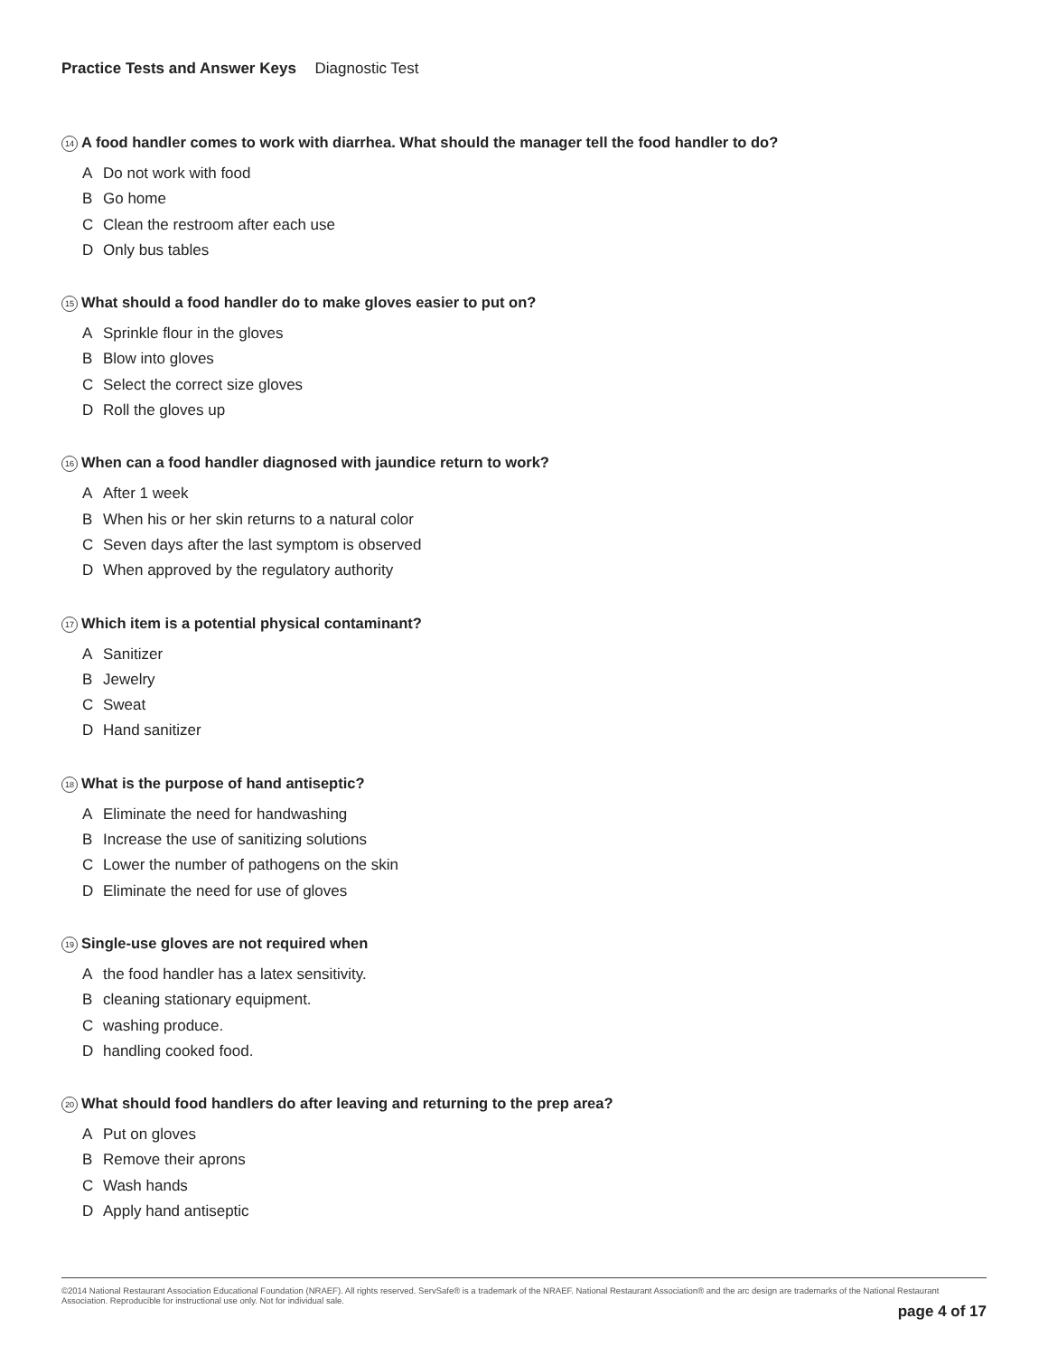Practice Tests and Answer Keys Diagnostic Test
14 A food handler comes to work with diarrhea. What should the manager tell the food handler to do?
A Do not work with food
B Go home
C Clean the restroom after each use
D Only bus tables
15 What should a food handler do to make gloves easier to put on?
A Sprinkle flour in the gloves
B Blow into gloves
C Select the correct size gloves
D Roll the gloves up
16 When can a food handler diagnosed with jaundice return to work?
A After 1 week
B When his or her skin returns to a natural color
C Seven days after the last symptom is observed
D When approved by the regulatory authority
17 Which item is a potential physical contaminant?
A Sanitizer
B Jewelry
C Sweat
D Hand sanitizer
18 What is the purpose of hand antiseptic?
A Eliminate the need for handwashing
B Increase the use of sanitizing solutions
C Lower the number of pathogens on the skin
D Eliminate the need for use of gloves
19 Single-use gloves are not required when
Athe food handler has a latex sensitivity.
Bcleaning stationary equipment.
Cwashing produce.
Dhandling cooked food.
20 What should food handlers do after leaving and returning to the prep area?
A Put on gloves
B Remove their aprons
C Wash hands
D Apply hand antiseptic
©2014 National Restaurant Association Educational Foundation (NRAEF). All rights reserved. ServSafe® is a trademark of the NRAEF. National Restaurant Association® and the arc design are trademarks of the National Restaurant Association. Reproducible for instructional use only. Not for individual sale.
page 4 of 17